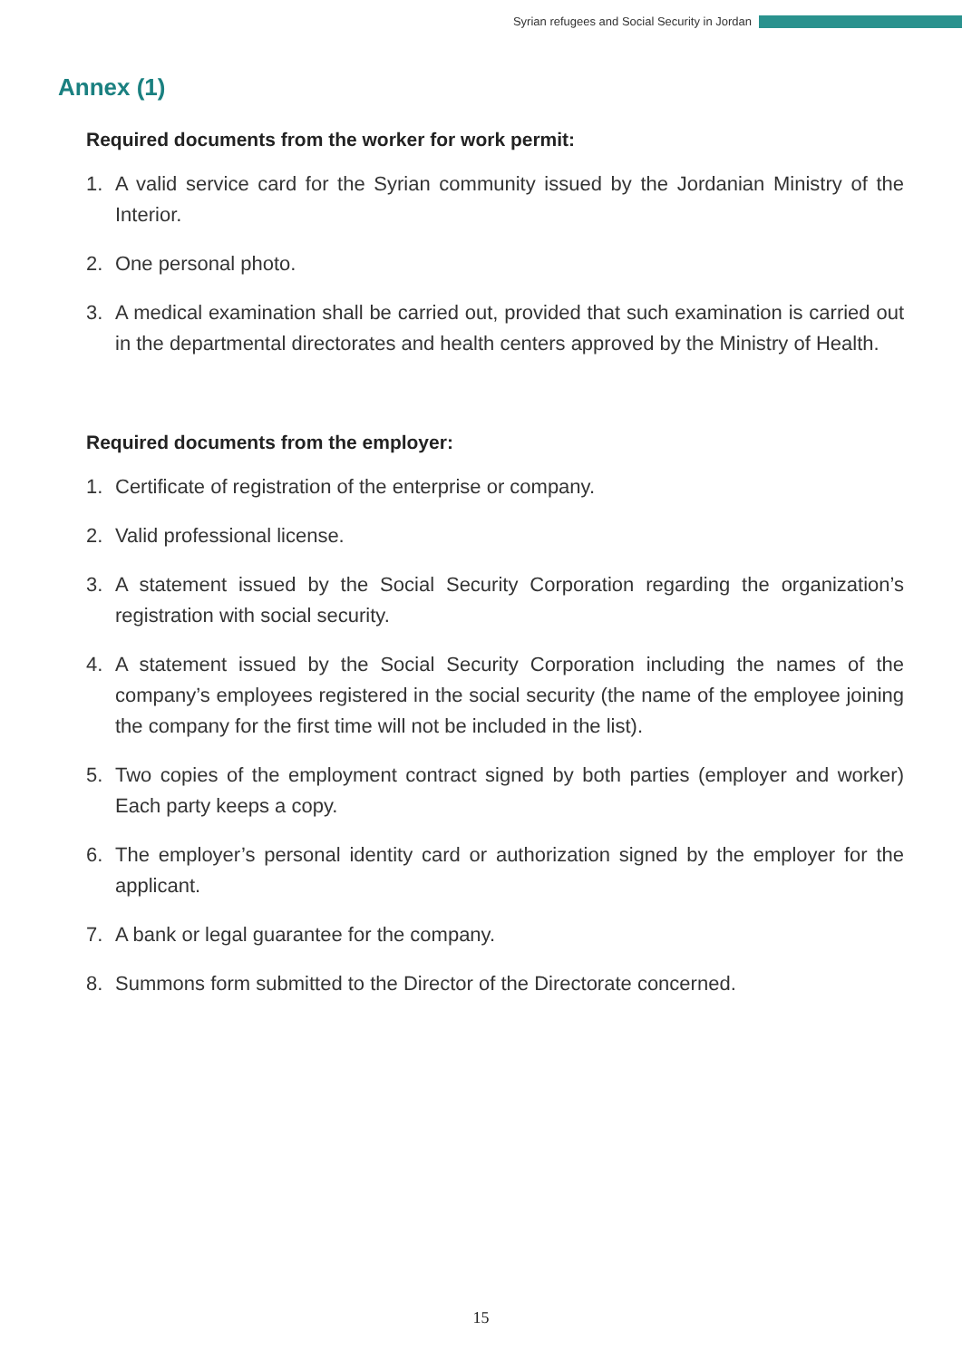Syrian refugees and Social Security in Jordan
Annex (1)
Required documents from the worker for work permit:
1. A valid service card for the Syrian community issued by the Jordanian Ministry of the Interior.
2. One personal photo.
3. A medical examination shall be carried out, provided that such examination is carried out in the departmental directorates and health centers approved by the Ministry of Health.
Required documents from the employer:
1. Certificate of registration of the enterprise or company.
2. Valid professional license.
3. A statement issued by the Social Security Corporation regarding the organization’s registration with social security.
4. A statement issued by the Social Security Corporation including the names of the company’s employees registered in the social security (the name of the employee joining the company for the first time will not be included in the list).
5. Two copies of the employment contract signed by both parties (employer and worker) Each party keeps a copy.
6. The employer’s personal identity card or authorization signed by the employer for the applicant.
7. A bank or legal guarantee for the company.
8. Summons form submitted to the Director of the Directorate concerned.
15